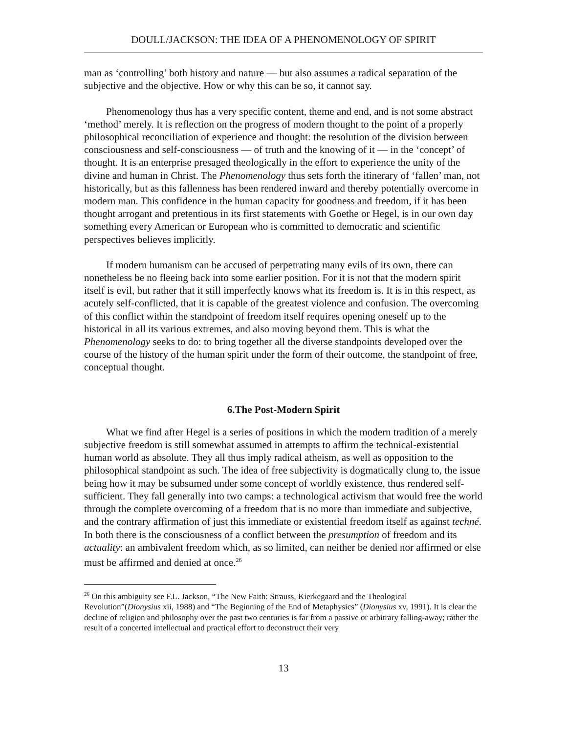DOULL/JACKSON: THE IDEA OF A PHENOMENOLOGY OF SPIRIT
man as ‘controlling’ both history and nature — but also assumes a radical separation of the subjective and the objective. How or why this can be so, it cannot say.
Phenomenology thus has a very specific content, theme and end, and is not some abstract ‘method’ merely. It is reflection on the progress of modern thought to the point of a properly philosophical reconciliation of experience and thought: the resolution of the division between consciousness and self-consciousness — of truth and the knowing of it — in the ‘concept’ of thought. It is an enterprise presaged theologically in the effort to experience the unity of the divine and human in Christ. The Phenomenology thus sets forth the itinerary of ‘fallen’ man, not historically, but as this fallenness has been rendered inward and thereby potentially overcome in modern man. This confidence in the human capacity for goodness and freedom, if it has been thought arrogant and pretentious in its first statements with Goethe or Hegel, is in our own day something every American or European who is committed to democratic and scientific perspectives believes implicitly.
If modern humanism can be accused of perpetrating many evils of its own, there can nonetheless be no fleeing back into some earlier position. For it is not that the modern spirit itself is evil, but rather that it still imperfectly knows what its freedom is. It is in this respect, as acutely self-conflicted, that it is capable of the greatest violence and confusion. The overcoming of this conflict within the standpoint of freedom itself requires opening oneself up to the historical in all its various extremes, and also moving beyond them. This is what the Phenomenology seeks to do: to bring together all the diverse standpoints developed over the course of the history of the human spirit under the form of their outcome, the standpoint of free, conceptual thought.
6.The Post-Modern Spirit
What we find after Hegel is a series of positions in which the modern tradition of a merely subjective freedom is still somewhat assumed in attempts to affirm the technical-existential human world as absolute. They all thus imply radical atheism, as well as opposition to the philosophical standpoint as such. The idea of free subjectivity is dogmatically clung to, the issue being how it may be subsumed under some concept of worldly existence, thus rendered self-sufficient. They fall generally into two camps: a technological activism that would free the world through the complete overcoming of a freedom that is no more than immediate and subjective, and the contrary affirmation of just this immediate or existential freedom itself as against techné. In both there is the consciousness of a conflict between the presumption of freedom and its actuality: an ambivalent freedom which, as so limited, can neither be denied nor affirmed or else must be affirmed and denied at once.<sup>26</sup>
<sup>26</sup> On this ambiguity see F.L. Jackson, “The New Faith: Strauss, Kierkegaard and the Theological Revolution”(Dionysius xii, 1988) and “The Beginning of the End of Metaphysics” (Dionysius xv, 1991). It is clear the decline of religion and philosophy over the past two centuries is far from a passive or arbitrary falling-away; rather the result of a concerted intellectual and practical effort to deconstruct their very
13